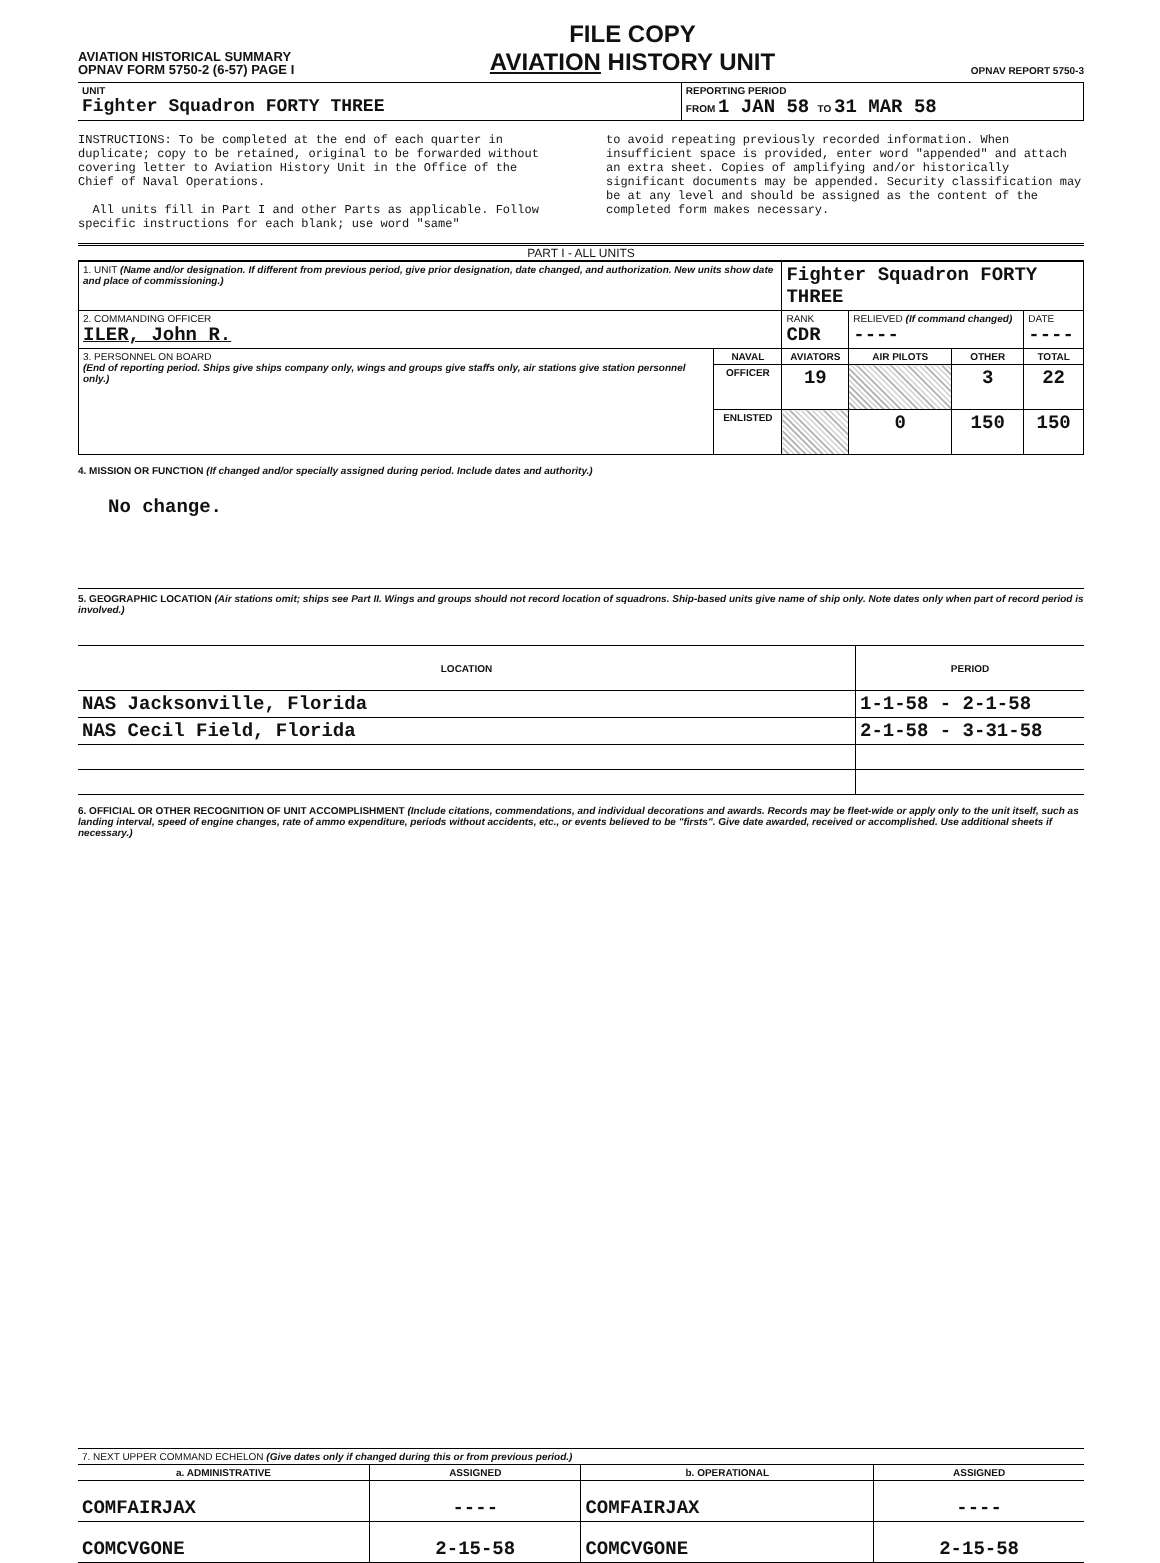AVIATION HISTORICAL SUMMARY
OPNAV FORM 5750-2 (6-57) PAGE I
FILE COPY
AVIATION HISTORY UNIT
OPNAV REPORT 5750-3
| UNIT Fighter Squadron FORTY THREE | REPORTING PERIOD FROM 1 JAN 58 TO 31 MAR 58 |
INSTRUCTIONS: To be completed at the end of each quarter in duplicate; copy to be retained, original to be forwarded without covering letter to Aviation History Unit in the Office of the Chief of Naval Operations.
All units fill in Part I and other Parts as applicable. Follow specific instructions for each blank; use word "same"
to avoid repeating previously recorded information. When insufficient space is provided, enter word "appended" and attach an extra sheet. Copies of amplifying and/or historically significant documents may be appended. Security classification may be at any level and should be assigned as the content of the completed form makes necessary.
PART I - ALL UNITS
| 1. UNIT (Name and/or designation. If different from previous period, give prior designation, date changed, and authorization. New units show date and place of commissioning.) | | Fighter Squadron FORTY THREE | | | |
| 2. COMMANDING OFFICER ILER, John R. | | RANK CDR | RELIEVED (If command changed) ---- | | DATE ---- |
| 3. PERSONNEL ON BOARD (End of reporting period. Ships give ships company only, wings and groups give staffs only, air stations give station personnel only.) | NAVAL | AVIATORS | AIR PILOTS | OTHER | TOTAL |
| | OFFICER | 19 | | 3 | 22 |
| | ENLISTED | | 0 | 150 | 150 |
4. MISSION OR FUNCTION (If changed and/or specially assigned during period. Include dates and authority.)
No change.
5. GEOGRAPHIC LOCATION (Air stations omit; ships see Part II. Wings and groups should not record location of squadrons. Ship-based units give name of ship only. Note dates only when part of record period is involved.)
| LOCATION | PERIOD |
| --- | --- |
| NAS Jacksonville, Florida | 1-1-58 - 2-1-58 |
| NAS Cecil Field, Florida | 2-1-58 - 3-31-58 |
6. OFFICIAL OR OTHER RECOGNITION OF UNIT ACCOMPLISHMENT (Include citations, commendations, and individual decorations and awards. Records may be fleet-wide or apply only to the unit itself, such as landing interval, speed of engine changes, rate of ammo expenditure, periods without accidents, etc., or events believed to be "firsts". Give date awarded, received or accomplished. Use additional sheets if necessary.)
| 7. NEXT UPPER COMMAND ECHELON (Give dates only if changed during this or from previous period.) | | | |
| a. ADMINISTRATIVE | ASSIGNED | b. OPERATIONAL | ASSIGNED |
| COMFAIRJAX | ---- | COMFAIRJAX | ---- |
| COMCVGONE | 2-15-58 | COMCVGONE | 2-15-58 |